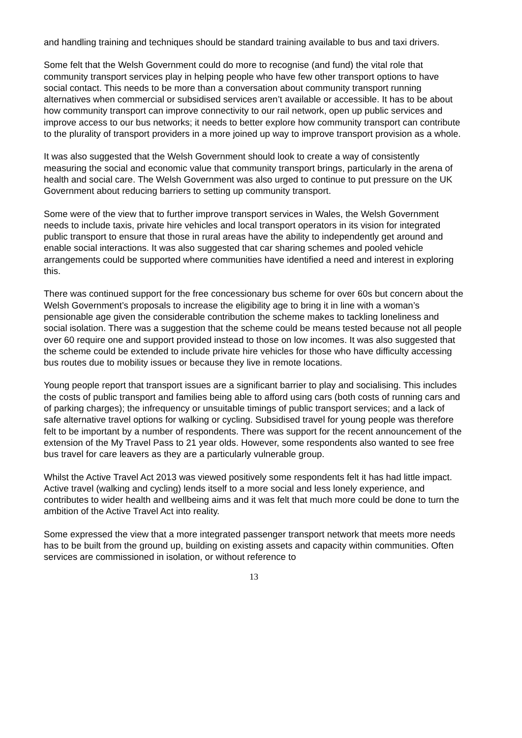and handling training and techniques should be standard training available to bus and taxi drivers.
Some felt that the Welsh Government could do more to recognise (and fund) the vital role that community transport services play in helping people who have few other transport options to have social contact. This needs to be more than a conversation about community transport running alternatives when commercial or subsidised services aren’t available or accessible. It has to be about how community transport can improve connectivity to our rail network, open up public services and improve access to our bus networks; it needs to better explore how community transport can contribute to the plurality of transport providers in a more joined up way to improve transport provision as a whole.
It was also suggested that the Welsh Government should look to create a way of consistently measuring the social and economic value that community transport brings, particularly in the arena of health and social care. The Welsh Government was also urged to continue to put pressure on the UK Government about reducing barriers to setting up community transport.
Some were of the view that to further improve transport services in Wales, the Welsh Government needs to include taxis, private hire vehicles and local transport operators in its vision for integrated public transport to ensure that those in rural areas have the ability to independently get around and enable social interactions. It was also suggested that car sharing schemes and pooled vehicle arrangements could be supported where communities have identified a need and interest in exploring this.
There was continued support for the free concessionary bus scheme for over 60s but concern about the Welsh Government’s proposals to increase the eligibility age to bring it in line with a woman’s pensionable age given the considerable contribution the scheme makes to tackling loneliness and social isolation. There was a suggestion that the scheme could be means tested because not all people over 60 require one and support provided instead to those on low incomes. It was also suggested that the scheme could be extended to include private hire vehicles for those who have difficulty accessing bus routes due to mobility issues or because they live in remote locations.
Young people report that transport issues are a significant barrier to play and socialising. This includes the costs of public transport and families being able to afford using cars (both costs of running cars and of parking charges); the infrequency or unsuitable timings of public transport services; and a lack of safe alternative travel options for walking or cycling. Subsidised travel for young people was therefore felt to be important by a number of respondents. There was support for the recent announcement of the extension of the My Travel Pass to 21 year olds. However, some respondents also wanted to see free bus travel for care leavers as they are a particularly vulnerable group.
Whilst the Active Travel Act 2013 was viewed positively some respondents felt it has had little impact. Active travel (walking and cycling) lends itself to a more social and less lonely experience, and contributes to wider health and wellbeing aims and it was felt that much more could be done to turn the ambition of the Active Travel Act into reality.
Some expressed the view that a more integrated passenger transport network that meets more needs has to be built from the ground up, building on existing assets and capacity within communities. Often services are commissioned in isolation, or without reference to
13